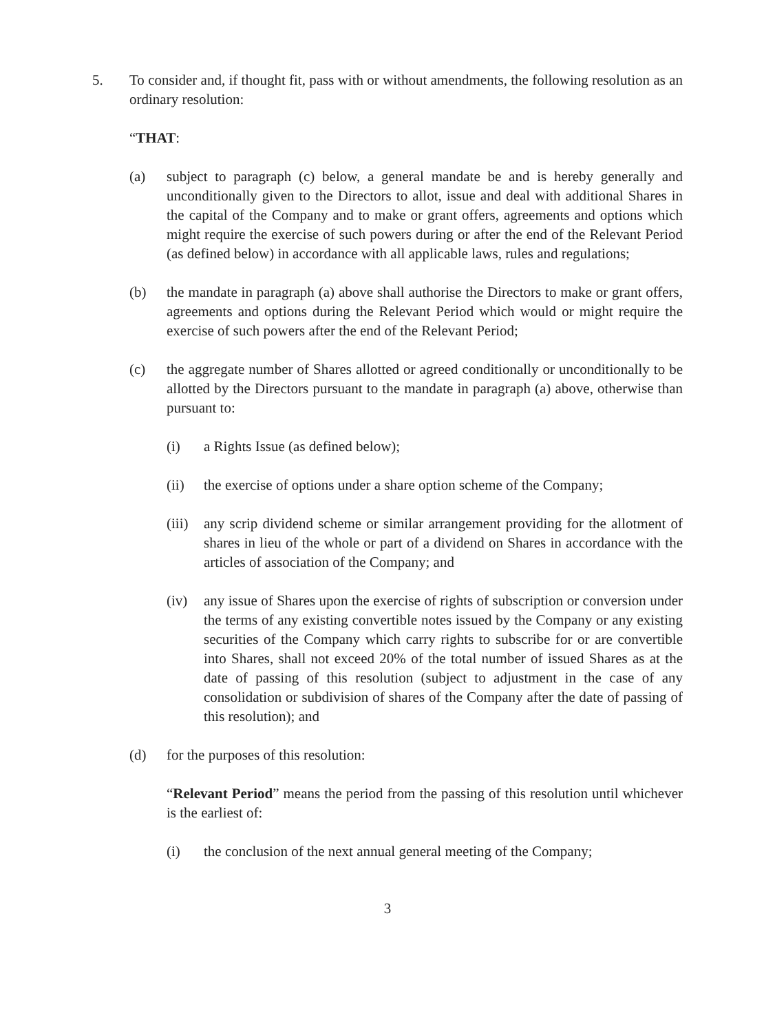5. To consider and, if thought fit, pass with or without amendments, the following resolution as an ordinary resolution:
“THAT:
(a) subject to paragraph (c) below, a general mandate be and is hereby generally and unconditionally given to the Directors to allot, issue and deal with additional Shares in the capital of the Company and to make or grant offers, agreements and options which might require the exercise of such powers during or after the end of the Relevant Period (as defined below) in accordance with all applicable laws, rules and regulations;
(b) the mandate in paragraph (a) above shall authorise the Directors to make or grant offers, agreements and options during the Relevant Period which would or might require the exercise of such powers after the end of the Relevant Period;
(c) the aggregate number of Shares allotted or agreed conditionally or unconditionally to be allotted by the Directors pursuant to the mandate in paragraph (a) above, otherwise than pursuant to:
(i) a Rights Issue (as defined below);
(ii) the exercise of options under a share option scheme of the Company;
(iii) any scrip dividend scheme or similar arrangement providing for the allotment of shares in lieu of the whole or part of a dividend on Shares in accordance with the articles of association of the Company; and
(iv) any issue of Shares upon the exercise of rights of subscription or conversion under the terms of any existing convertible notes issued by the Company or any existing securities of the Company which carry rights to subscribe for or are convertible into Shares, shall not exceed 20% of the total number of issued Shares as at the date of passing of this resolution (subject to adjustment in the case of any consolidation or subdivision of shares of the Company after the date of passing of this resolution); and
(d) for the purposes of this resolution:
“Relevant Period” means the period from the passing of this resolution until whichever is the earliest of:
(i) the conclusion of the next annual general meeting of the Company;
3